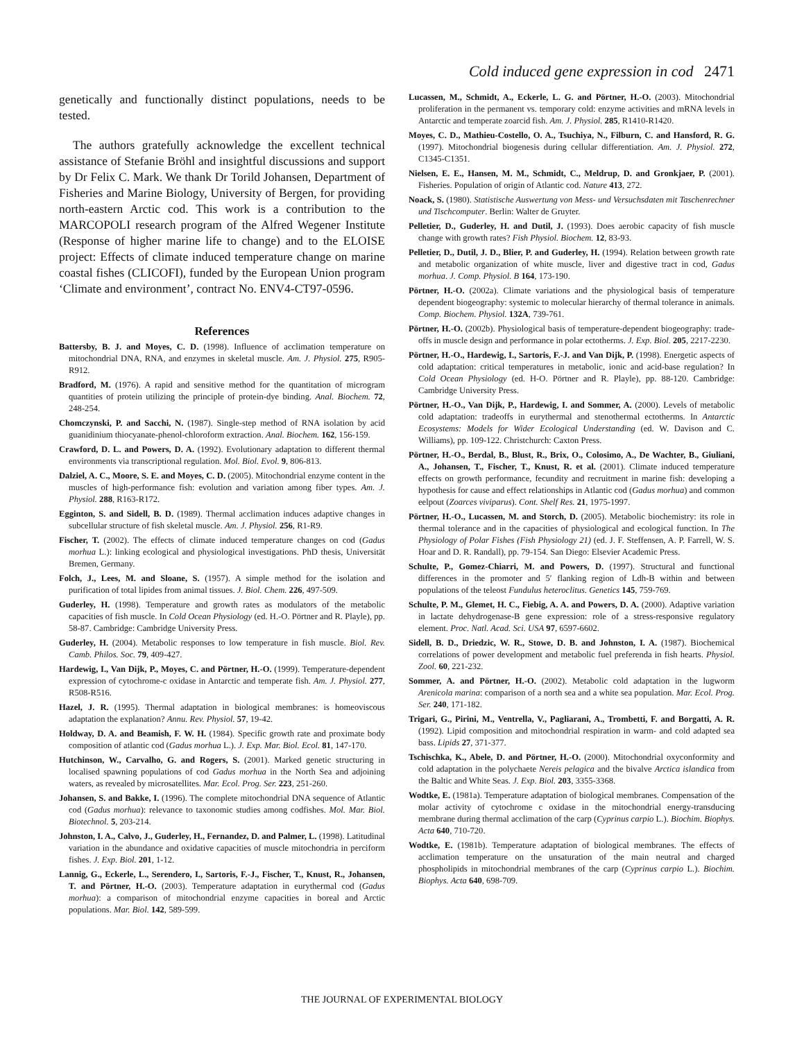Cold induced gene expression in cod 2471
genetically and functionally distinct populations, needs to be tested.
The authors gratefully acknowledge the excellent technical assistance of Stefanie Bröhl and insightful discussions and support by Dr Felix C. Mark. We thank Dr Torild Johansen, Department of Fisheries and Marine Biology, University of Bergen, for providing north-eastern Arctic cod. This work is a contribution to the MARCOPOLI research program of the Alfred Wegener Institute (Response of higher marine life to change) and to the ELOISE project: Effects of climate induced temperature change on marine coastal fishes (CLICOFI), funded by the European Union program ‘Climate and environment’, contract No. ENV4-CT97-0596.
References
Battersby, B. J. and Moyes, C. D. (1998). Influence of acclimation temperature on mitochondrial DNA, RNA, and enzymes in skeletal muscle. Am. J. Physiol. 275, R905-R912.
Bradford, M. (1976). A rapid and sensitive method for the quantitation of microgram quantities of protein utilizing the principle of protein-dye binding. Anal. Biochem. 72, 248-254.
Chomczynski, P. and Sacchi, N. (1987). Single-step method of RNA isolation by acid guanidinium thiocyanate-phenol-chloroform extraction. Anal. Biochem. 162, 156-159.
Crawford, D. L. and Powers, D. A. (1992). Evolutionary adaptation to different thermal environments via transcriptional regulation. Mol. Biol. Evol. 9, 806-813.
Dalziel, A. C., Moore, S. E. and Moyes, C. D. (2005). Mitochondrial enzyme content in the muscles of high-performance fish: evolution and variation among fiber types. Am. J. Physiol. 288, R163-R172.
Egginton, S. and Sidell, B. D. (1989). Thermal acclimation induces adaptive changes in subcellular structure of fish skeletal muscle. Am. J. Physiol. 256, R1-R9.
Fischer, T. (2002). The effects of climate induced temperature changes on cod (Gadus morhua L.): linking ecological and physiological investigations. PhD thesis, Universität Bremen, Germany.
Folch, J., Lees, M. and Sloane, S. (1957). A simple method for the isolation and purification of total lipides from animal tissues. J. Biol. Chem. 226, 497-509.
Guderley, H. (1998). Temperature and growth rates as modulators of the metabolic capacities of fish muscle. In Cold Ocean Physiology (ed. H.-O. Pörtner and R. Playle), pp. 58-87. Cambridge: Cambridge University Press.
Guderley, H. (2004). Metabolic responses to low temperature in fish muscle. Biol. Rev. Camb. Philos. Soc. 79, 409-427.
Hardewig, I., Van Dijk, P., Moyes, C. and Pörtner, H.-O. (1999). Temperature-dependent expression of cytochrome-c oxidase in Antarctic and temperate fish. Am. J. Physiol. 277, R508-R516.
Hazel, J. R. (1995). Thermal adaptation in biological membranes: is homeoviscous adaptation the explanation? Annu. Rev. Physiol. 57, 19-42.
Holdway, D. A. and Beamish, F. W. H. (1984). Specific growth rate and proximate body composition of atlantic cod (Gadus morhua L.). J. Exp. Mar. Biol. Ecol. 81, 147-170.
Hutchinson, W., Carvalho, G. and Rogers, S. (2001). Marked genetic structuring in localised spawning populations of cod Gadus morhua in the North Sea and adjoining waters, as revealed by microsatellites. Mar. Ecol. Prog. Ser. 223, 251-260.
Johansen, S. and Bakke, I. (1996). The complete mitochondrial DNA sequence of Atlantic cod (Gadus morhua): relevance to taxonomic studies among codfishes. Mol. Mar. Biol. Biotechnol. 5, 203-214.
Johnston, I. A., Calvo, J., Guderley, H., Fernandez, D. and Palmer, L. (1998). Latitudinal variation in the abundance and oxidative capacities of muscle mitochondria in perciform fishes. J. Exp. Biol. 201, 1-12.
Lannig, G., Eckerle, L., Serendero, I., Sartoris, F.-J., Fischer, T., Knust, R., Johansen, T. and Pörtner, H.-O. (2003). Temperature adaptation in eurythermal cod (Gadus morhua): a comparison of mitochondrial enzyme capacities in boreal and Arctic populations. Mar. Biol. 142, 589-599.
Lucassen, M., Schmidt, A., Eckerle, L. G. and Pörtner, H.-O. (2003). Mitochondrial proliferation in the permanent vs. temporary cold: enzyme activities and mRNA levels in Antarctic and temperate zoarcid fish. Am. J. Physiol. 285, R1410-R1420.
Moyes, C. D., Mathieu-Costello, O. A., Tsuchiya, N., Filburn, C. and Hansford, R. G. (1997). Mitochondrial biogenesis during cellular differentiation. Am. J. Physiol. 272, C1345-C1351.
Nielsen, E. E., Hansen, M. M., Schmidt, C., Meldrup, D. and Gronkjaer, P. (2001). Fisheries. Population of origin of Atlantic cod. Nature 413, 272.
Noack, S. (1980). Statistische Auswertung von Mess- und Versuchsdaten mit Taschenrechner und Tischcomputer. Berlin: Walter de Gruyter.
Pelletier, D., Guderley, H. and Dutil, J. (1993). Does aerobic capacity of fish muscle change with growth rates? Fish Physiol. Biochem. 12, 83-93.
Pelletier, D., Dutil, J. D., Blier, P. and Guderley, H. (1994). Relation between growth rate and metabolic organization of white muscle, liver and digestive tract in cod, Gadus morhua. J. Comp. Physiol. B 164, 173-190.
Pörtner, H.-O. (2002a). Climate variations and the physiological basis of temperature dependent biogeography: systemic to molecular hierarchy of thermal tolerance in animals. Comp. Biochem. Physiol. 132A, 739-761.
Pörtner, H.-O. (2002b). Physiological basis of temperature-dependent biogeography: trade-offs in muscle design and performance in polar ectotherms. J. Exp. Biol. 205, 2217-2230.
Pörtner, H.-O., Hardewig, I., Sartoris, F.-J. and Van Dijk, P. (1998). Energetic aspects of cold adaptation: critical temperatures in metabolic, ionic and acid-base regulation? In Cold Ocean Physiology (ed. H-O. Pörtner and R. Playle), pp. 88-120. Cambridge: Cambridge University Press.
Pörtner, H.-O., Van Dijk, P., Hardewig, I. and Sommer, A. (2000). Levels of metabolic cold adaptation: tradeoffs in eurythermal and stenothermal ectotherms. In Antarctic Ecosystems: Models for Wider Ecological Understanding (ed. W. Davison and C. Williams), pp. 109-122. Christchurch: Caxton Press.
Pörtner, H.-O., Berdal, B., Blust, R., Brix, O., Colosimo, A., De Wachter, B., Giuliani, A., Johansen, T., Fischer, T., Knust, R. et al. (2001). Climate induced temperature effects on growth performance, fecundity and recruitment in marine fish: developing a hypothesis for cause and effect relationships in Atlantic cod (Gadus morhua) and common eelpout (Zoarces viviparus). Cont. Shelf Res. 21, 1975-1997.
Pörtner, H.-O., Lucassen, M. and Storch, D. (2005). Metabolic biochemistry: its role in thermal tolerance and in the capacities of physiological and ecological function. In The Physiology of Polar Fishes (Fish Physiology 21) (ed. J. F. Steffensen, A. P. Farrell, W. S. Hoar and D. R. Randall), pp. 79-154. San Diego: Elsevier Academic Press.
Schulte, P., Gomez-Chiarri, M. and Powers, D. (1997). Structural and functional differences in the promoter and 5′ flanking region of Ldh-B within and between populations of the teleost Fundulus heteroclitus. Genetics 145, 759-769.
Schulte, P. M., Glemet, H. C., Fiebig, A. A. and Powers, D. A. (2000). Adaptive variation in lactate dehydrogenase-B gene expression: role of a stress-responsive regulatory element. Proc. Natl. Acad. Sci. USA 97, 6597-6602.
Sidell, B. D., Driedzic, W. R., Stowe, D. B. and Johnston, I. A. (1987). Biochemical correlations of power development and metabolic fuel preferenda in fish hearts. Physiol. Zool. 60, 221-232.
Sommer, A. and Pörtner, H.-O. (2002). Metabolic cold adaptation in the lugworm Arenicola marina: comparison of a north sea and a white sea population. Mar. Ecol. Prog. Ser. 240, 171-182.
Trigari, G., Pirini, M., Ventrella, V., Pagliarani, A., Trombetti, F. and Borgatti, A. R. (1992). Lipid composition and mitochondrial respiration in warm- and cold adapted sea bass. Lipids 27, 371-377.
Tschischka, K., Abele, D. and Pörtner, H.-O. (2000). Mitochondrial oxyconformity and cold adaptation in the polychaete Nereis pelagica and the bivalve Arctica islandica from the Baltic and White Seas. J. Exp. Biol. 203, 3355-3368.
Wodtke, E. (1981a). Temperature adaptation of biological membranes. Compensation of the molar activity of cytochrome c oxidase in the mitochondrial energy-transducing membrane during thermal acclimation of the carp (Cyprinus carpio L.). Biochim. Biophys. Acta 640, 710-720.
Wodtke, E. (1981b). Temperature adaptation of biological membranes. The effects of acclimation temperature on the unsaturation of the main neutral and charged phospholipids in mitochondrial membranes of the carp (Cyprinus carpio L.). Biochim. Biophys. Acta 640, 698-709.
THE JOURNAL OF EXPERIMENTAL BIOLOGY